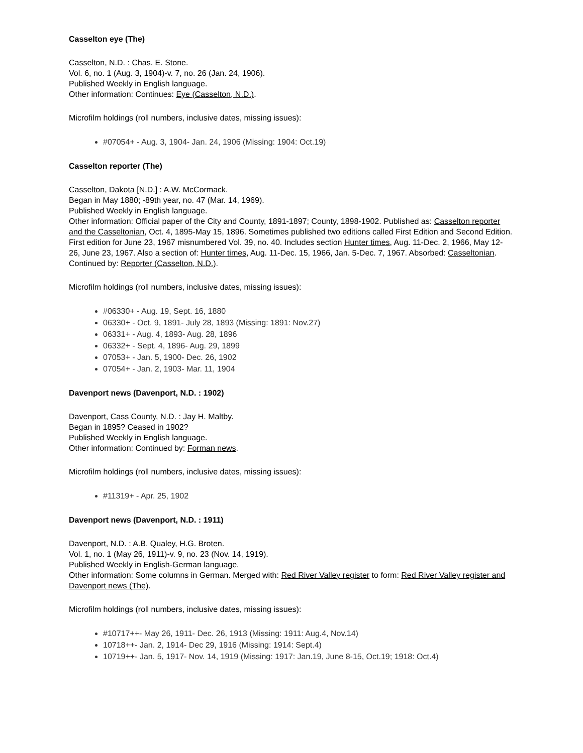Casselton eye (The)
Casselton, N.D. : Chas. E. Stone.
Vol. 6, no. 1 (Aug. 3, 1904)-v. 7, no. 26 (Jan. 24, 1906).
Published Weekly in English language.
Other information: Continues: Eye (Casselton, N.D.).
Microfilm holdings (roll numbers, inclusive dates, missing issues):
#07054+ - Aug. 3, 1904- Jan. 24, 1906 (Missing: 1904: Oct.19)
Casselton reporter (The)
Casselton, Dakota [N.D.] : A.W. McCormack.
Began in May 1880; -89th year, no. 47 (Mar. 14, 1969).
Published Weekly in English language.
Other information: Official paper of the City and County, 1891-1897; County, 1898-1902. Published as: Casselton reporter and the Casseltonian, Oct. 4, 1895-May 15, 1896. Sometimes published two editions called First Edition and Second Edition. First edition for June 23, 1967 misnumbered Vol. 39, no. 40. Includes section Hunter times, Aug. 11-Dec. 2, 1966, May 12-26, June 23, 1967. Also a section of: Hunter times, Aug. 11-Dec. 15, 1966, Jan. 5-Dec. 7, 1967. Absorbed: Casseltonian. Continued by: Reporter (Casselton, N.D.).
Microfilm holdings (roll numbers, inclusive dates, missing issues):
#06330+ - Aug. 19, Sept. 16, 1880
06330+ - Oct. 9, 1891- July 28, 1893 (Missing: 1891: Nov.27)
06331+ - Aug. 4, 1893- Aug. 28, 1896
06332+ - Sept. 4, 1896- Aug. 29, 1899
07053+ - Jan. 5, 1900- Dec. 26, 1902
07054+ - Jan. 2, 1903- Mar. 11, 1904
Davenport news (Davenport, N.D. : 1902)
Davenport, Cass County, N.D. : Jay H. Maltby.
Began in 1895? Ceased in 1902?
Published Weekly in English language.
Other information: Continued by: Forman news.
Microfilm holdings (roll numbers, inclusive dates, missing issues):
#11319+ - Apr. 25, 1902
Davenport news (Davenport, N.D. : 1911)
Davenport, N.D. : A.B. Qualey, H.G. Broten.
Vol. 1, no. 1 (May 26, 1911)-v. 9, no. 23 (Nov. 14, 1919).
Published Weekly in English-German language.
Other information: Some columns in German. Merged with: Red River Valley register to form: Red River Valley register and Davenport news (The).
Microfilm holdings (roll numbers, inclusive dates, missing issues):
#10717++- May 26, 1911- Dec. 26, 1913 (Missing: 1911: Aug.4, Nov.14)
10718++- Jan. 2, 1914- Dec 29, 1916 (Missing: 1914: Sept.4)
10719++- Jan. 5, 1917- Nov. 14, 1919 (Missing: 1917: Jan.19, June 8-15, Oct.19; 1918: Oct.4)